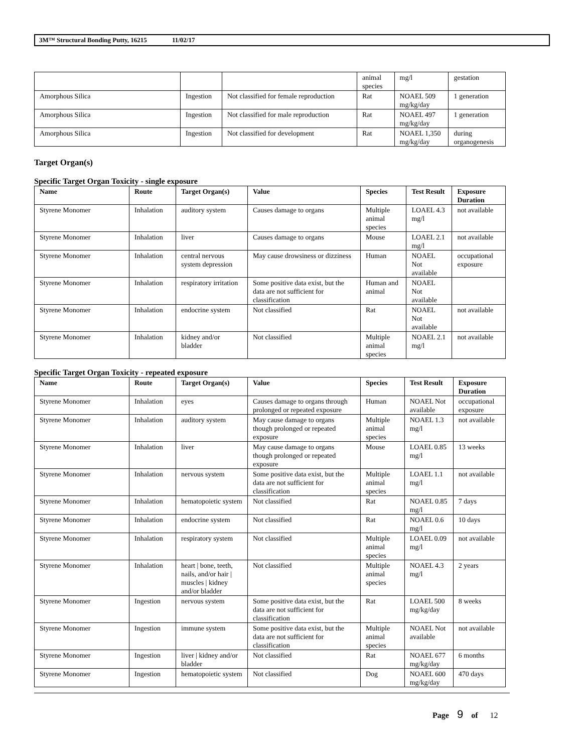3M™ Structural Bonding Putty, 16215 11/02/17
| | | | animal species | mg/l | gestation |
| Amorphous Silica | Ingestion | Not classified for female reproduction | Rat | NOAEL 509 mg/kg/day | 1 generation |
| Amorphous Silica | Ingestion | Not classified for male reproduction | Rat | NOAEL 497 mg/kg/day | 1 generation |
| Amorphous Silica | Ingestion | Not classified for development | Rat | NOAEL 1,350 mg/kg/day | during organogenesis |
Target Organ(s)
Specific Target Organ Toxicity - single exposure
| Name | Route | Target Organ(s) | Value | Species | Test Result | Exposure Duration |
| --- | --- | --- | --- | --- | --- | --- |
| Styrene Monomer | Inhalation | auditory system | Causes damage to organs | Multiple animal species | LOAEL 4.3 mg/l | not available |
| Styrene Monomer | Inhalation | liver | Causes damage to organs | Mouse | LOAEL 2.1 mg/l | not available |
| Styrene Monomer | Inhalation | central nervous system depression | May cause drowsiness or dizziness | Human | NOAEL Not available | occupational exposure |
| Styrene Monomer | Inhalation | respiratory irritation | Some positive data exist, but the data are not sufficient for classification | Human and animal | NOAEL Not available | |
| Styrene Monomer | Inhalation | endocrine system | Not classified | Rat | NOAEL Not available | not available |
| Styrene Monomer | Inhalation | kidney and/or bladder | Not classified | Multiple animal species | NOAEL 2.1 mg/l | not available |
Specific Target Organ Toxicity - repeated exposure
| Name | Route | Target Organ(s) | Value | Species | Test Result | Exposure Duration |
| --- | --- | --- | --- | --- | --- | --- |
| Styrene Monomer | Inhalation | eyes | Causes damage to organs through prolonged or repeated exposure | Human | NOAEL Not available | occupational exposure |
| Styrene Monomer | Inhalation | auditory system | May cause damage to organs though prolonged or repeated exposure | Multiple animal species | NOAEL 1.3 mg/l | not available |
| Styrene Monomer | Inhalation | liver | May cause damage to organs though prolonged or repeated exposure | Mouse | LOAEL 0.85 mg/l | 13 weeks |
| Styrene Monomer | Inhalation | nervous system | Some positive data exist, but the data are not sufficient for classification | Multiple animal species | LOAEL 1.1 mg/l | not available |
| Styrene Monomer | Inhalation | hematopoietic system | Not classified | Rat | NOAEL 0.85 mg/l | 7 days |
| Styrene Monomer | Inhalation | endocrine system | Not classified | Rat | NOAEL 0.6 mg/l | 10 days |
| Styrene Monomer | Inhalation | respiratory system | Not classified | Multiple animal species | LOAEL 0.09 mg/l | not available |
| Styrene Monomer | Inhalation | heart / bone, teeth, nails, and/or hair / muscles / kidney and/or bladder | Not classified | Multiple animal species | NOAEL 4.3 mg/l | 2 years |
| Styrene Monomer | Ingestion | nervous system | Some positive data exist, but the data are not sufficient for classification | Rat | LOAEL 500 mg/kg/day | 8 weeks |
| Styrene Monomer | Ingestion | immune system | Some positive data exist, but the data are not sufficient for classification | Multiple animal species | NOAEL Not available | not available |
| Styrene Monomer | Ingestion | liver / kidney and/or bladder | Not classified | Rat | NOAEL 677 mg/kg/day | 6 months |
| Styrene Monomer | Ingestion | hematopoietic system | Not classified | Dog | NOAEL 600 mg/kg/day | 470 days |
Page 9 of 12